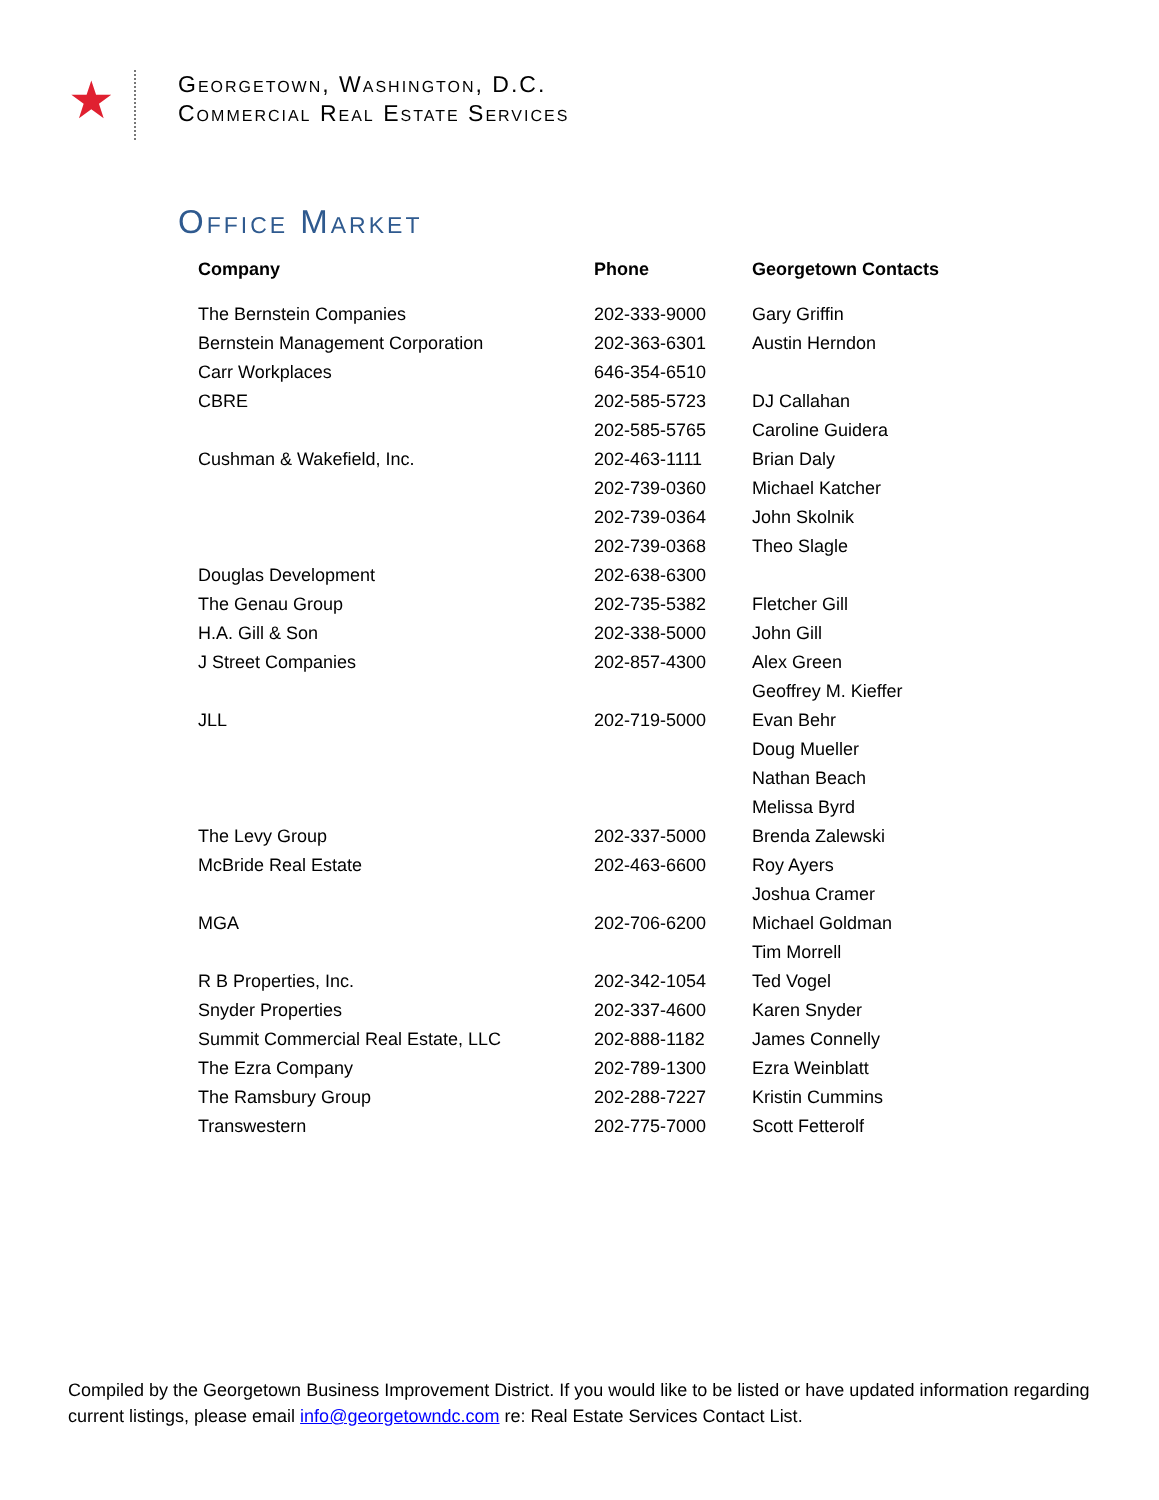★
Georgetown, Washington, D.C.
Commercial Real Estate Services
Office Market
| Company | Phone | Georgetown Contacts |
| --- | --- | --- |
| The Bernstein Companies | 202-333-9000 | Gary Griffin |
| Bernstein Management Corporation | 202-363-6301 | Austin Herndon |
| Carr Workplaces | 646-354-6510 | |
| CBRE | 202-585-5723 | DJ Callahan |
| | 202-585-5765 | Caroline Guidera |
| Cushman & Wakefield, Inc. | 202-463-1111 | Brian Daly |
| | 202-739-0360 | Michael Katcher |
| | 202-739-0364 | John Skolnik |
| | 202-739-0368 | Theo Slagle |
| Douglas Development | 202-638-6300 | |
| The Genau Group | 202-735-5382 | Fletcher Gill |
| H.A. Gill & Son | 202-338-5000 | John Gill |
| J Street Companies | 202-857-4300 | Alex Green |
| | | Geoffrey M. Kieffer |
| JLL | 202-719-5000 | Evan Behr |
| | | Doug Mueller |
| | | Nathan Beach |
| | | Melissa Byrd |
| The Levy Group | 202-337-5000 | Brenda Zalewski |
| McBride Real Estate | 202-463-6600 | Roy Ayers |
| | | Joshua Cramer |
| MGA | 202-706-6200 | Michael Goldman |
| | | Tim Morrell |
| R B Properties, Inc. | 202-342-1054 | Ted Vogel |
| Snyder Properties | 202-337-4600 | Karen Snyder |
| Summit Commercial Real Estate, LLC | 202-888-1182 | James Connelly |
| The Ezra Company | 202-789-1300 | Ezra Weinblatt |
| The Ramsbury Group | 202-288-7227 | Kristin Cummins |
| Transwestern | 202-775-7000 | Scott Fetterolf |
Compiled by the Georgetown Business Improvement District. If you would like to be listed or have updated information regarding current listings, please email info@georgetowndc.com re: Real Estate Services Contact List.